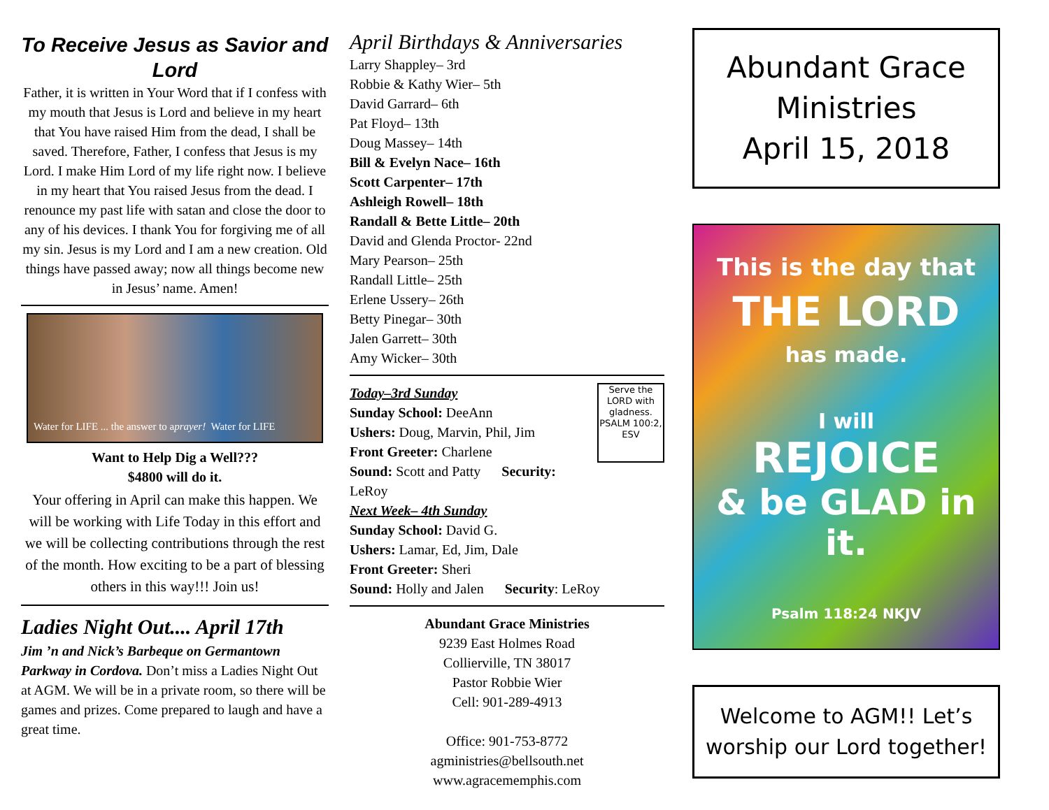To Receive Jesus as Savior and Lord
Father, it is written in Your Word that if I confess with my mouth that Jesus is Lord and believe in my heart that You have raised Him from the dead, I shall be saved. Therefore, Father, I confess that Jesus is my Lord. I make Him Lord of my life right now. I believe in my heart that You raised Jesus from the dead. I renounce my past life with satan and close the door to any of his devices. I thank You for forgiving me of all my sin. Jesus is my Lord and I am a new creation. Old things have passed away; now all things become new in Jesus’ name. Amen!
Water for LIFE ... the answer to a prayer! Water for LIFE
Want to Help Dig a Well???
$4800 will do it.
Your offering in April can make this happen. We will be working with Life Today in this effort and we will be collecting contributions through the rest of the month. How exciting to be a part of blessing others in this way!!! Join us!
Ladies Night Out.... April 17th
Jim ’n and Nick’s Barbeque on Germantown Parkway in Cordova. Don’t miss a Ladies Night Out at AGM. We will be in a private room, so there will be games and prizes. Come prepared to laugh and have a great time.
April Birthdays & Anniversaries
Larry Shappley– 3rd
Robbie & Kathy Wier– 5th
David Garrard– 6th
Pat Floyd– 13th
Doug Massey– 14th
Bill & Evelyn Nace– 16th
Scott Carpenter– 17th
Ashleigh Rowell– 18th
Randall & Bette Little– 20th
David and Glenda Proctor- 22nd
Mary Pearson– 25th
Randall Little– 25th
Erlene Ussery– 26th
Betty Pinegar– 30th
Jalen Garrett– 30th
Amy Wicker– 30th
Serve the LORD with gladness. PSALM 100:2, ESV
Today–3rd Sunday
Sunday School: DeeAnn
Ushers: Doug, Marvin, Phil, Jim
Front Greeter: Charlene
Sound: Scott and Patty Security: LeRoy
Next Week– 4th Sunday
Sunday School: David G.
Ushers: Lamar, Ed, Jim, Dale
Front Greeter: Sheri
Sound: Holly and Jalen Security: LeRoy
Abundant Grace Ministries
9239 East Holmes Road
Collierville, TN 38017
Pastor Robbie Wier
Cell: 901-289-4913
Office: 901-753-8772
agministries@bellsouth.net
www.agracememphis.com
Abundant Grace Ministries
April 15, 2018
This is the day that
THE LORD
has made.
I will
REJOICE
& be GLAD in it.
Psalm 118:24 NKJV
Welcome to AGM!! Let’s worship our Lord together!